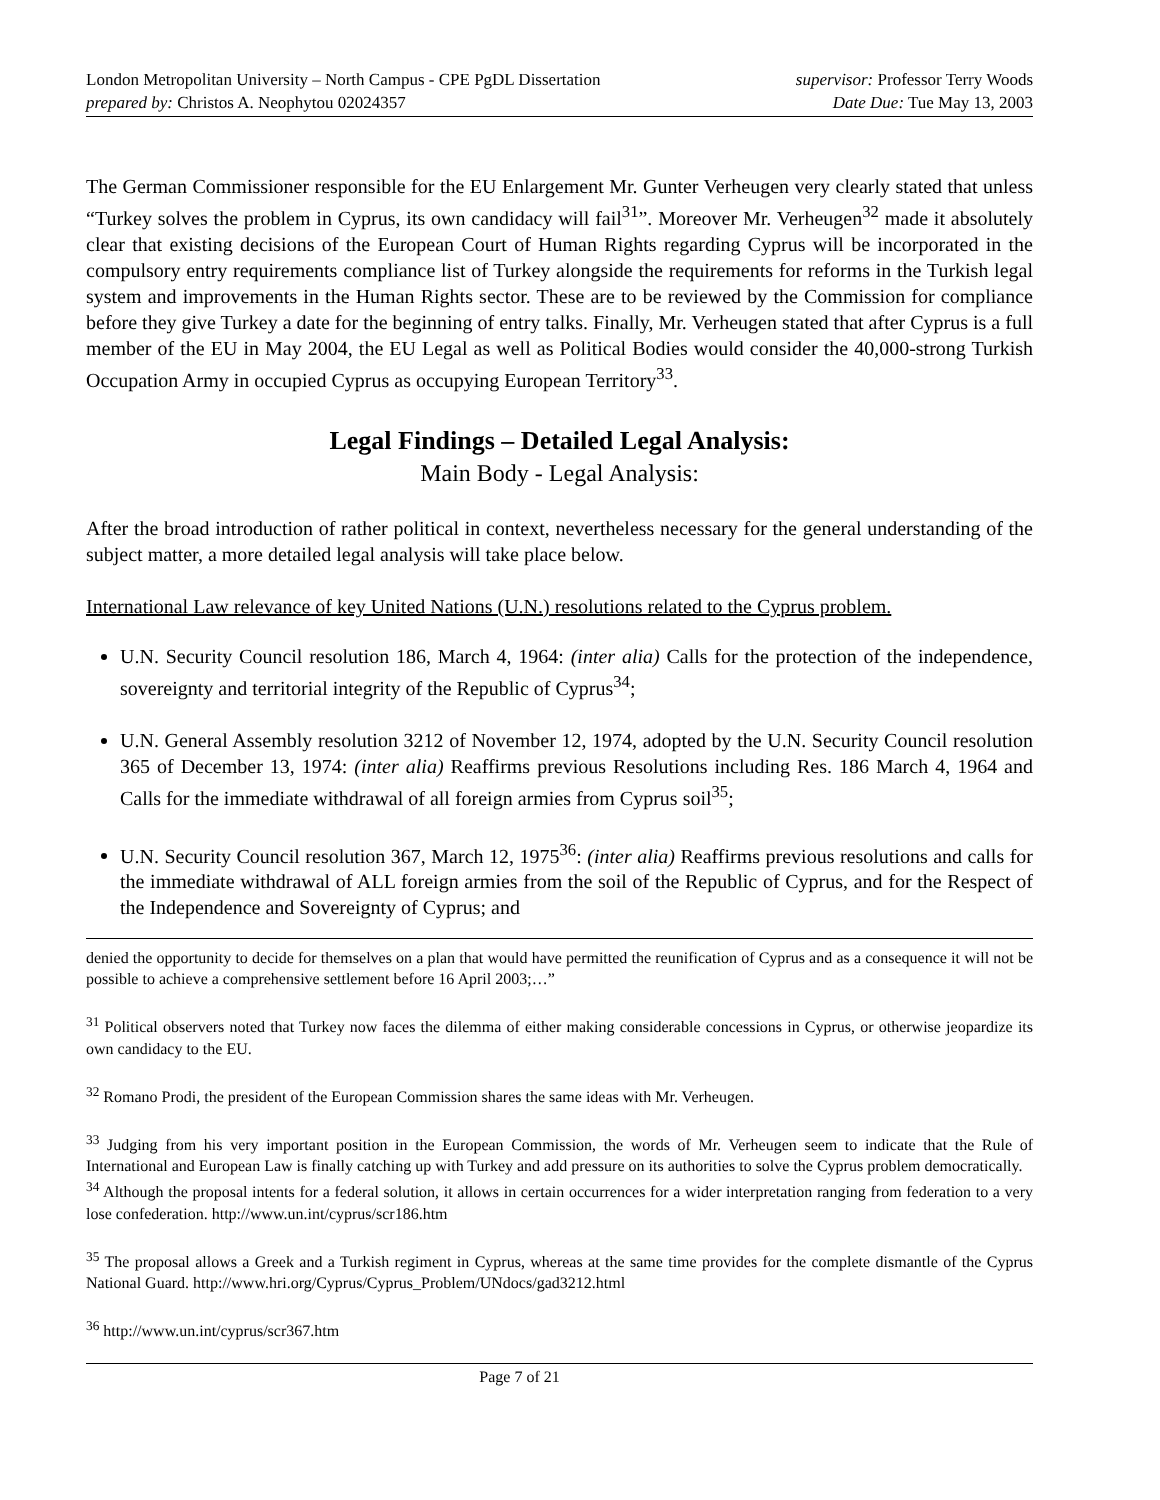London Metropolitan University – North Campus - CPE PgDL Dissertation
prepared by: Christos A. Neophytou 02024357
supervisor: Professor Terry Woods
Date Due: Tue May 13, 2003
The German Commissioner responsible for the EU Enlargement Mr. Gunter Verheugen very clearly stated that unless “Turkey solves the problem in Cyprus, its own candidacy will fail<sup>31</sup>”. Moreover Mr. Verheugen<sup>32</sup> made it absolutely clear that existing decisions of the European Court of Human Rights regarding Cyprus will be incorporated in the compulsory entry requirements compliance list of Turkey alongside the requirements for reforms in the Turkish legal system and improvements in the Human Rights sector. These are to be reviewed by the Commission for compliance before they give Turkey a date for the beginning of entry talks. Finally, Mr. Verheugen stated that after Cyprus is a full member of the EU in May 2004, the EU Legal as well as Political Bodies would consider the 40,000-strong Turkish Occupation Army in occupied Cyprus as occupying European Territory<sup>33</sup>.
Legal Findings – Detailed Legal Analysis:
Main Body - Legal Analysis:
After the broad introduction of rather political in context, nevertheless necessary for the general understanding of the subject matter, a more detailed legal analysis will take place below.
International Law relevance of key United Nations (U.N.) resolutions related to the Cyprus problem.
U.N. Security Council resolution 186, March 4, 1964: (inter alia) Calls for the protection of the independence, sovereignty and territorial integrity of the Republic of Cyprus<sup>34</sup>;
U.N. General Assembly resolution 3212 of November 12, 1974, adopted by the U.N. Security Council resolution 365 of December 13, 1974: (inter alia) Reaffirms previous Resolutions including Res. 186 March 4, 1964 and Calls for the immediate withdrawal of all foreign armies from Cyprus soil<sup>35</sup>;
U.N. Security Council resolution 367, March 12, 1975<sup>36</sup>: (inter alia) Reaffirms previous resolutions and calls for the immediate withdrawal of ALL foreign armies from the soil of the Republic of Cyprus, and for the Respect of the Independence and Sovereignty of Cyprus; and
denied the opportunity to decide for themselves on a plan that would have permitted the reunification of Cyprus and as a consequence it will not be possible to achieve a comprehensive settlement before 16 April 2003;…”
<sup>31</sup> Political observers noted that Turkey now faces the dilemma of either making considerable concessions in Cyprus, or otherwise jeopardize its own candidacy to the EU.
<sup>32</sup> Romano Prodi, the president of the European Commission shares the same ideas with Mr. Verheugen.
<sup>33</sup> Judging from his very important position in the European Commission, the words of Mr. Verheugen seem to indicate that the Rule of International and European Law is finally catching up with Turkey and add pressure on its authorities to solve the Cyprus problem democratically.
<sup>34</sup> Although the proposal intents for a federal solution, it allows in certain occurrences for a wider interpretation ranging from federation to a very lose confederation. http://www.un.int/cyprus/scr186.htm
<sup>35</sup> The proposal allows a Greek and a Turkish regiment in Cyprus, whereas at the same time provides for the complete dismantle of the Cyprus National Guard. http://www.hri.org/Cyprus/Cyprus_Problem/UNdocs/gad3212.html
<sup>36</sup> http://www.un.int/cyprus/scr367.htm
Page 7 of 21